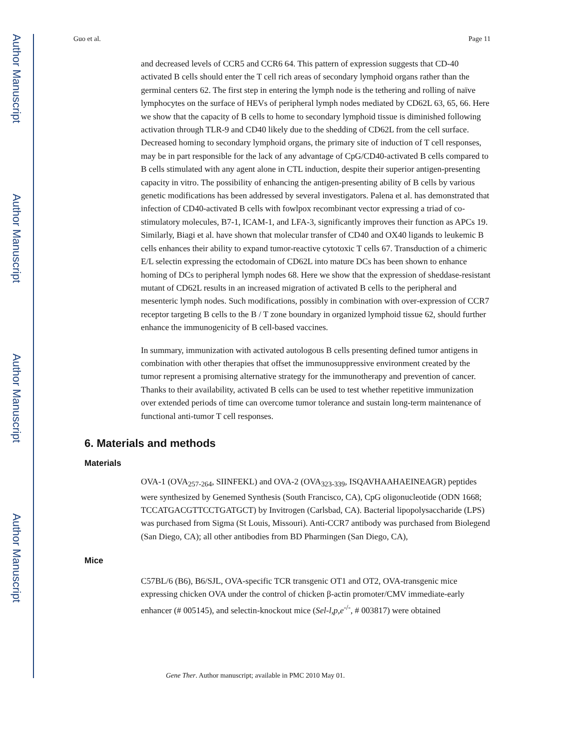Author Manuscript
Author Manuscript
Author Manuscript
Author Manuscript
Guo et al. Page 11
and decreased levels of CCR5 and CCR6 64. This pattern of expression suggests that CD-40 activated B cells should enter the T cell rich areas of secondary lymphoid organs rather than the germinal centers 62. The first step in entering the lymph node is the tethering and rolling of naïve lymphocytes on the surface of HEVs of peripheral lymph nodes mediated by CD62L 63, 65, 66. Here we show that the capacity of B cells to home to secondary lymphoid tissue is diminished following activation through TLR-9 and CD40 likely due to the shedding of CD62L from the cell surface. Decreased homing to secondary lymphoid organs, the primary site of induction of T cell responses, may be in part responsible for the lack of any advantage of CpG/CD40-activated B cells compared to B cells stimulated with any agent alone in CTL induction, despite their superior antigen-presenting capacity in vitro. The possibility of enhancing the antigen-presenting ability of B cells by various genetic modifications has been addressed by several investigators. Palena et al. has demonstrated that infection of CD40-activated B cells with fowlpox recombinant vector expressing a triad of co-stimulatory molecules, B7-1, ICAM-1, and LFA-3, significantly improves their function as APCs 19. Similarly, Biagi et al. have shown that molecular transfer of CD40 and OX40 ligands to leukemic B cells enhances their ability to expand tumor-reactive cytotoxic T cells 67. Transduction of a chimeric E/L selectin expressing the ectodomain of CD62L into mature DCs has been shown to enhance homing of DCs to peripheral lymph nodes 68. Here we show that the expression of sheddase-resistant mutant of CD62L results in an increased migration of activated B cells to the peripheral and mesenteric lymph nodes. Such modifications, possibly in combination with over-expression of CCR7 receptor targeting B cells to the B / T zone boundary in organized lymphoid tissue 62, should further enhance the immunogenicity of B cell-based vaccines.
In summary, immunization with activated autologous B cells presenting defined tumor antigens in combination with other therapies that offset the immunosuppressive environment created by the tumor represent a promising alternative strategy for the immunotherapy and prevention of cancer. Thanks to their availability, activated B cells can be used to test whether repetitive immunization over extended periods of time can overcome tumor tolerance and sustain long-term maintenance of functional anti-tumor T cell responses.
6. Materials and methods
Materials
OVA-1 (OVA<sub>257-264</sub>, SIINFEKL) and OVA-2 (OVA<sub>323-339</sub>, ISQAVHAAHAEINEAGR) peptides were synthesized by Genemed Synthesis (South Francisco, CA), CpG oligonucleotide (ODN 1668; TCCATGACGTTCCTGATGCT) by Invitrogen (Carlsbad, CA). Bacterial lipopolysaccharide (LPS) was purchased from Sigma (St Louis, Missouri). Anti-CCR7 antibody was purchased from Biolegend (San Diego, CA); all other antibodies from BD Pharmingen (San Diego, CA),
Mice
C57BL/6 (B6), B6/SJL, OVA-specific TCR transgenic OT1 and OT2, OVA-transgenic mice expressing chicken OVA under the control of chicken β-actin promoter/CMV immediate-early enhancer (# 005145), and selectin-knockout mice (Sel-l,p,e<sup>-/-</sup>, # 003817) were obtained
Gene Ther. Author manuscript; available in PMC 2010 May 01.